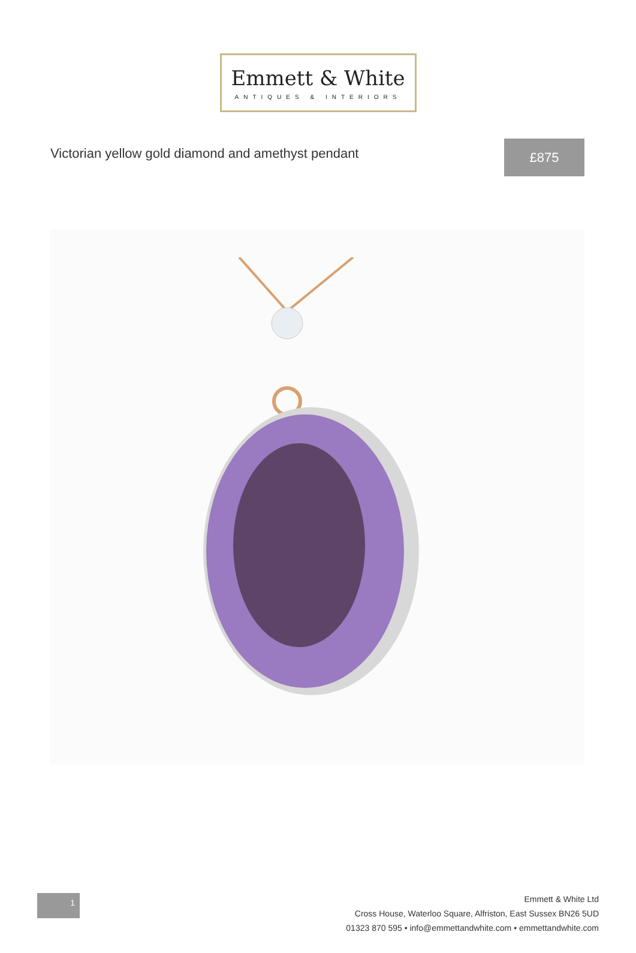Emmett & White
ANTIQUES & INTERIORS
Victorian yellow gold diamond and amethyst pendant
£875
1
Emmett & White Ltd
Cross House, Waterloo Square, Alfriston, East Sussex BN26 5UD
01323 870 595 • info@emmettandwhite.com • emmettandwhite.com